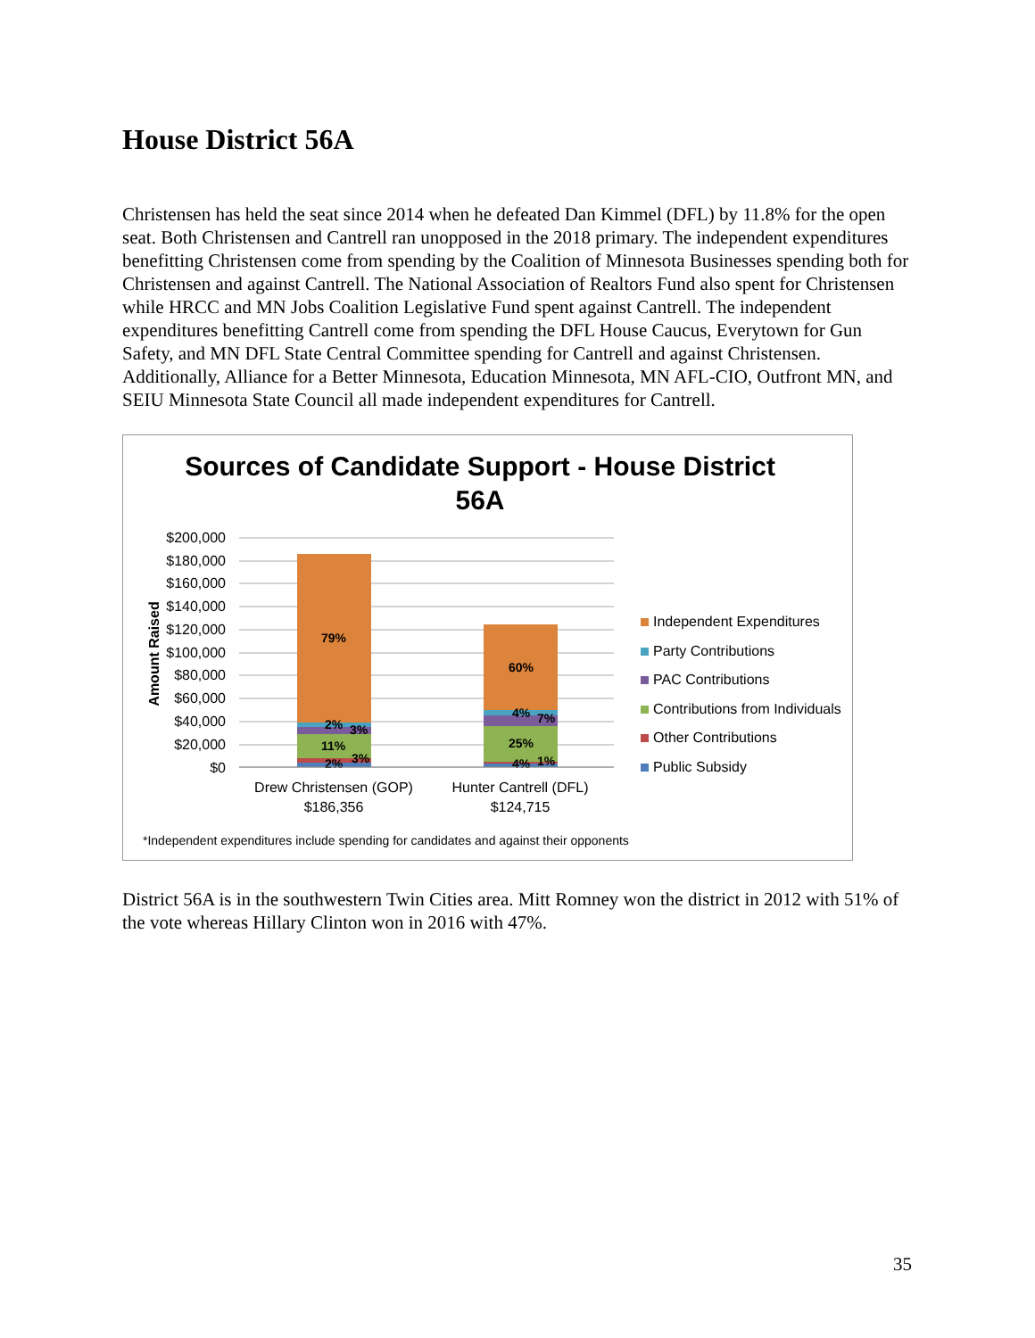House District 56A
Christensen has held the seat since 2014 when he defeated Dan Kimmel (DFL) by 11.8% for the open seat. Both Christensen and Cantrell ran unopposed in the 2018 primary. The independent expenditures benefitting Christensen come from spending by the Coalition of Minnesota Businesses spending both for Christensen and against Cantrell. The National Association of Realtors Fund also spent for Christensen while HRCC and MN Jobs Coalition Legislative Fund spent against Cantrell. The independent expenditures benefitting Cantrell come from spending the DFL House Caucus, Everytown for Gun Safety, and MN DFL State Central Committee spending for Cantrell and against Christensen. Additionally, Alliance for a Better Minnesota, Education Minnesota, MN AFL-CIO, Outfront MN, and SEIU Minnesota State Council all made independent expenditures for Cantrell.
Sources of Candidate Support - House District
56A
$200,000
$180,000
$160,000
$140,000
$120,000
$100,000
$80,000
$60,000
$40,000
$20,000
$0
Amount Raised
79%
2%
3%
11%
2%
3%
60%
4%
7%
25%
4%
1%
Drew Christensen (GOP)
$186,356
Hunter Cantrell (DFL)
$124,715
Independent Expenditures
Party Contributions
PAC Contributions
Contributions from Individuals
Other Contributions
Public Subsidy
*Independent expenditures include spending for candidates and against their opponents
District 56A is in the southwestern Twin Cities area. Mitt Romney won the district in 2012 with 51% of the vote whereas Hillary Clinton won in 2016 with 47%.
35